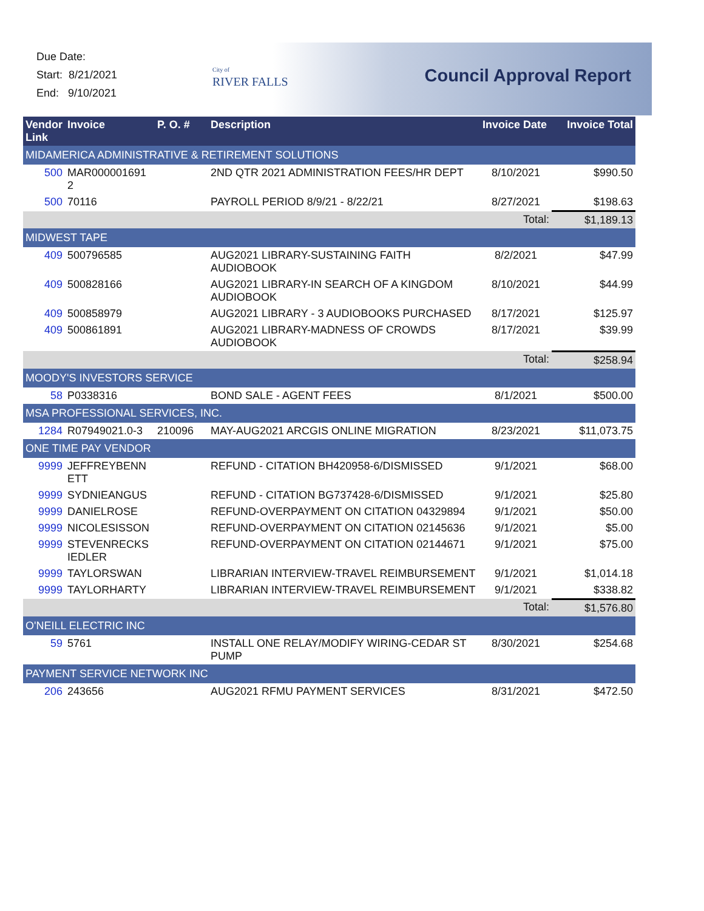Due Date:
Start: 8/21/2021
End: 9/10/2021
City of
RIVER FALLS
Council Approval Report
| Vendor Link | Invoice | P. O. # | Description | Invoice Date | Invoice Total |
| --- | --- | --- | --- | --- | --- |
| MIDAMERICA ADMINISTRATIVE & RETIREMENT SOLUTIONS | | | | | |
| 500 | MAR000001691 2 | | 2ND QTR 2021 ADMINISTRATION FEES/HR DEPT | 8/10/2021 | $990.50 |
| 500 | 70116 | | PAYROLL PERIOD 8/9/21 - 8/22/21 | 8/27/2021 | $198.63 |
| | | | | Total: | $1,189.13 |
| MIDWEST TAPE | | | | | |
| 409 | 500796585 | | AUG2021 LIBRARY-SUSTAINING FAITH AUDIOBOOK | 8/2/2021 | $47.99 |
| 409 | 500828166 | | AUG2021 LIBRARY-IN SEARCH OF A KINGDOM AUDIOBOOK | 8/10/2021 | $44.99 |
| 409 | 500858979 | | AUG2021 LIBRARY - 3 AUDIOBOOKS PURCHASED | 8/17/2021 | $125.97 |
| 409 | 500861891 | | AUG2021 LIBRARY-MADNESS OF CROWDS AUDIOBOOK | 8/17/2021 | $39.99 |
| | | | | Total: | $258.94 |
| MOODY'S INVESTORS SERVICE | | | | | |
| 58 | P0338316 | | BOND SALE - AGENT FEES | 8/1/2021 | $500.00 |
| MSA PROFESSIONAL SERVICES, INC. | | | | | |
| 1284 | R07949021.0-3 | 210096 | MAY-AUG2021 ARCGIS ONLINE MIGRATION | 8/23/2021 | $11,073.75 |
| ONE TIME PAY VENDOR | | | | | |
| 9999 | JEFFREYBENN ETT | | REFUND - CITATION BH420958-6/DISMISSED | 9/1/2021 | $68.00 |
| 9999 | SYDNIEANGUS | | REFUND - CITATION BG737428-6/DISMISSED | 9/1/2021 | $25.80 |
| 9999 | DANIELROSE | | REFUND-OVERPAYMENT ON CITATION 04329894 | 9/1/2021 | $50.00 |
| 9999 | NICOLESISSON | | REFUND-OVERPAYMENT ON CITATION 02145636 | 9/1/2021 | $5.00 |
| 9999 | STEVENRECKS IEDLER | | REFUND-OVERPAYMENT ON CITATION 02144671 | 9/1/2021 | $75.00 |
| 9999 | TAYLORSWAN | | LIBRARIAN INTERVIEW-TRAVEL REIMBURSEMENT | 9/1/2021 | $1,014.18 |
| 9999 | TAYLORHARTY | | LIBRARIAN INTERVIEW-TRAVEL REIMBURSEMENT | 9/1/2021 | $338.82 |
| | | | | Total: | $1,576.80 |
| O'NEILL ELECTRIC INC | | | | | |
| 59 | 5761 | | INSTALL ONE RELAY/MODIFY WIRING-CEDAR ST PUMP | 8/30/2021 | $254.68 |
| PAYMENT SERVICE NETWORK INC | | | | | |
| 206 | 243656 | | AUG2021 RFMU PAYMENT SERVICES | 8/31/2021 | $472.50 |